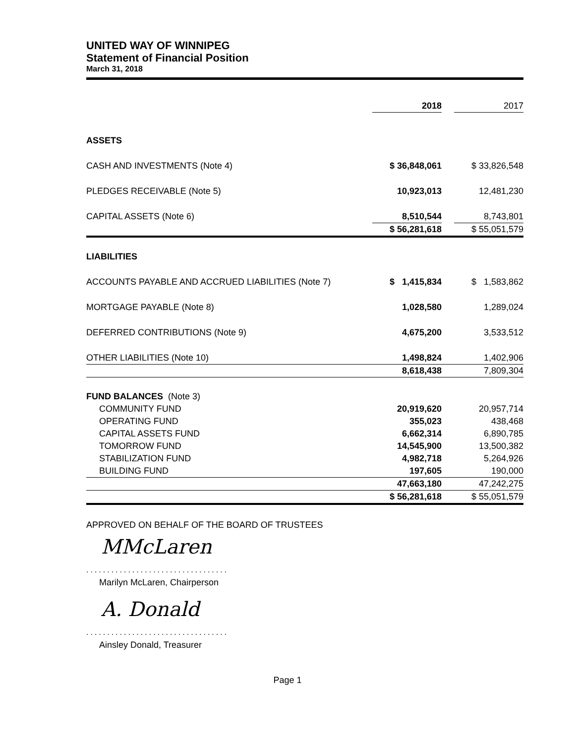UNITED WAY OF WINNIPEG
Statement of Financial Position
March 31, 2018
| | 2018 | | 2017 |
| --- | --- | --- | --- |
| ASSETS | | | |
| CASH AND INVESTMENTS (Note 4) | $ 36,848,061 | | $ 33,826,548 |
| PLEDGES RECEIVABLE (Note 5) | 10,923,013 | | 12,481,230 |
| CAPITAL ASSETS (Note 6) | 8,510,544 | | 8,743,801 |
| | $ 56,281,618 | | $ 55,051,579 |
| LIABILITIES | | | |
| ACCOUNTS PAYABLE AND ACCRUED LIABILITIES (Note 7) | $ 1,415,834 | | $ 1,583,862 |
| MORTGAGE PAYABLE (Note 8) | 1,028,580 | | 1,289,024 |
| DEFERRED CONTRIBUTIONS (Note 9) | 4,675,200 | | 3,533,512 |
| OTHER LIABILITIES (Note 10) | 1,498,824 | | 1,402,906 |
| | 8,618,438 | | 7,809,304 |
| FUND BALANCES (Note 3) | | | |
| COMMUNITY FUND | 20,919,620 | | 20,957,714 |
| OPERATING FUND | 355,023 | | 438,468 |
| CAPITAL ASSETS FUND | 6,662,314 | | 6,890,785 |
| TOMORROW FUND | 14,545,900 | | 13,500,382 |
| STABILIZATION FUND | 4,982,718 | | 5,264,926 |
| BUILDING FUND | 197,605 | | 190,000 |
| | 47,663,180 | | 47,242,275 |
| | $ 56,281,618 | | $ 55,051,579 |
APPROVED ON BEHALF OF THE BOARD OF TRUSTEES
MMcLaren
..................................
Marilyn McLaren, Chairperson
A. Donald
..................................
Ainsley Donald, Treasurer
Page 1